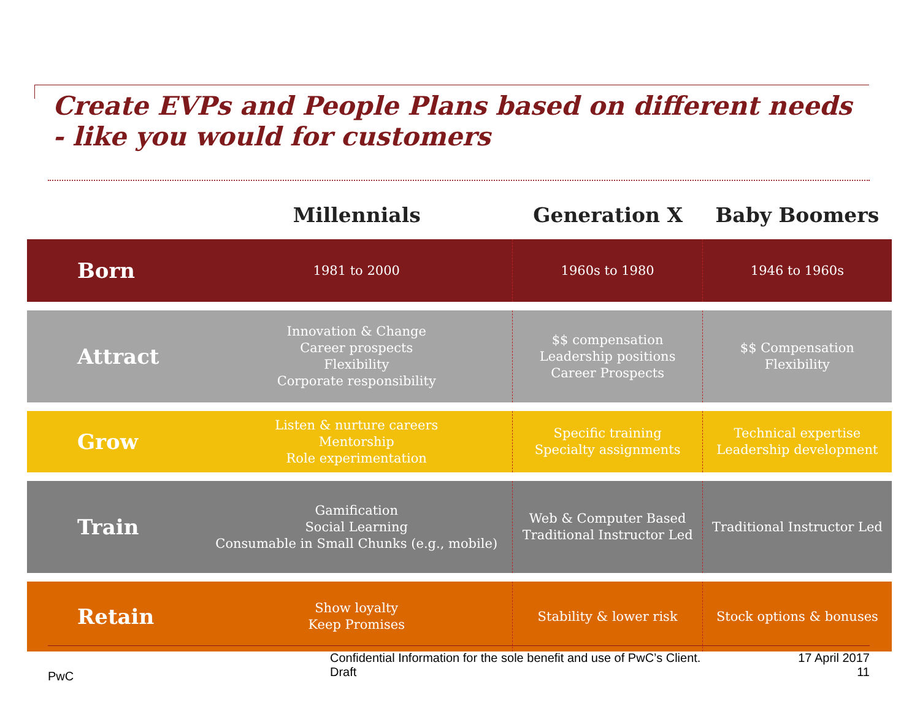Create EVPs and People Plans based on different needs - like you would for customers
| | Millennials | Generation X | Baby Boomers |
| --- | --- | --- | --- |
| Born | 1981 to 2000 | 1960s to 1980 | 1946 to 1960s |
| Attract | Innovation & Change Career prospects Flexibility Corporate responsibility | $$ compensation Leadership positions Career Prospects | $$ Compensation Flexibility |
| Grow | Listen & nurture careers Mentorship Role experimentation | Specific training Specialty assignments | Technical expertise Leadership development |
| Train | Gamification Social Learning Consumable in Small Chunks (e.g., mobile) | Web & Computer Based Traditional Instructor Led | Traditional Instructor Led |
| Retain | Show loyalty Keep Promises | Stability & lower risk | Stock options & bonuses |
PwC
Confidential Information for the sole benefit and use of PwC’s Client.
Draft
17 April 2017
11